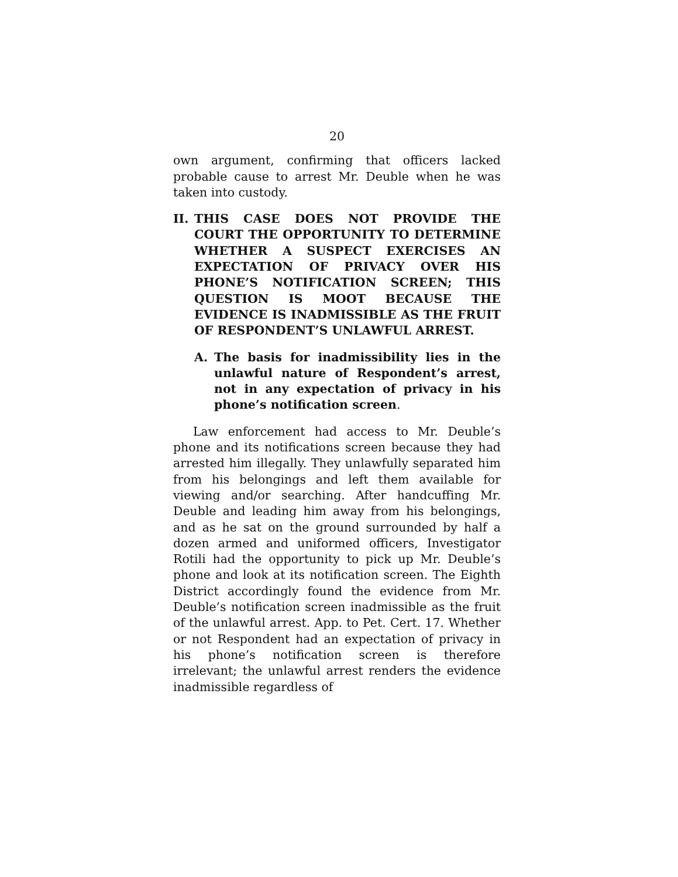20
own argument, confirming that officers lacked probable cause to arrest Mr. Deuble when he was taken into custody.
II. THIS CASE DOES NOT PROVIDE THE COURT THE OPPORTUNITY TO DETERMINE WHETHER A SUSPECT EXERCISES AN EXPECTATION OF PRIVACY OVER HIS PHONE’S NOTIFICATION SCREEN; THIS QUESTION IS MOOT BECAUSE THE EVIDENCE IS INADMISSIBLE AS THE FRUIT OF RESPONDENT’S UNLAWFUL ARREST.
A. The basis for inadmissibility lies in the unlawful nature of Respondent’s arrest, not in any expectation of privacy in his phone’s notification screen.
Law enforcement had access to Mr. Deuble’s phone and its notifications screen because they had arrested him illegally. They unlawfully separated him from his belongings and left them available for viewing and/or searching. After handcuffing Mr. Deuble and leading him away from his belongings, and as he sat on the ground surrounded by half a dozen armed and uniformed officers, Investigator Rotili had the opportunity to pick up Mr. Deuble’s phone and look at its notification screen. The Eighth District accordingly found the evidence from Mr. Deuble’s notification screen inadmissible as the fruit of the unlawful arrest. App. to Pet. Cert. 17. Whether or not Respondent had an expectation of privacy in his phone’s notification screen is therefore irrelevant; the unlawful arrest renders the evidence inadmissible regardless of